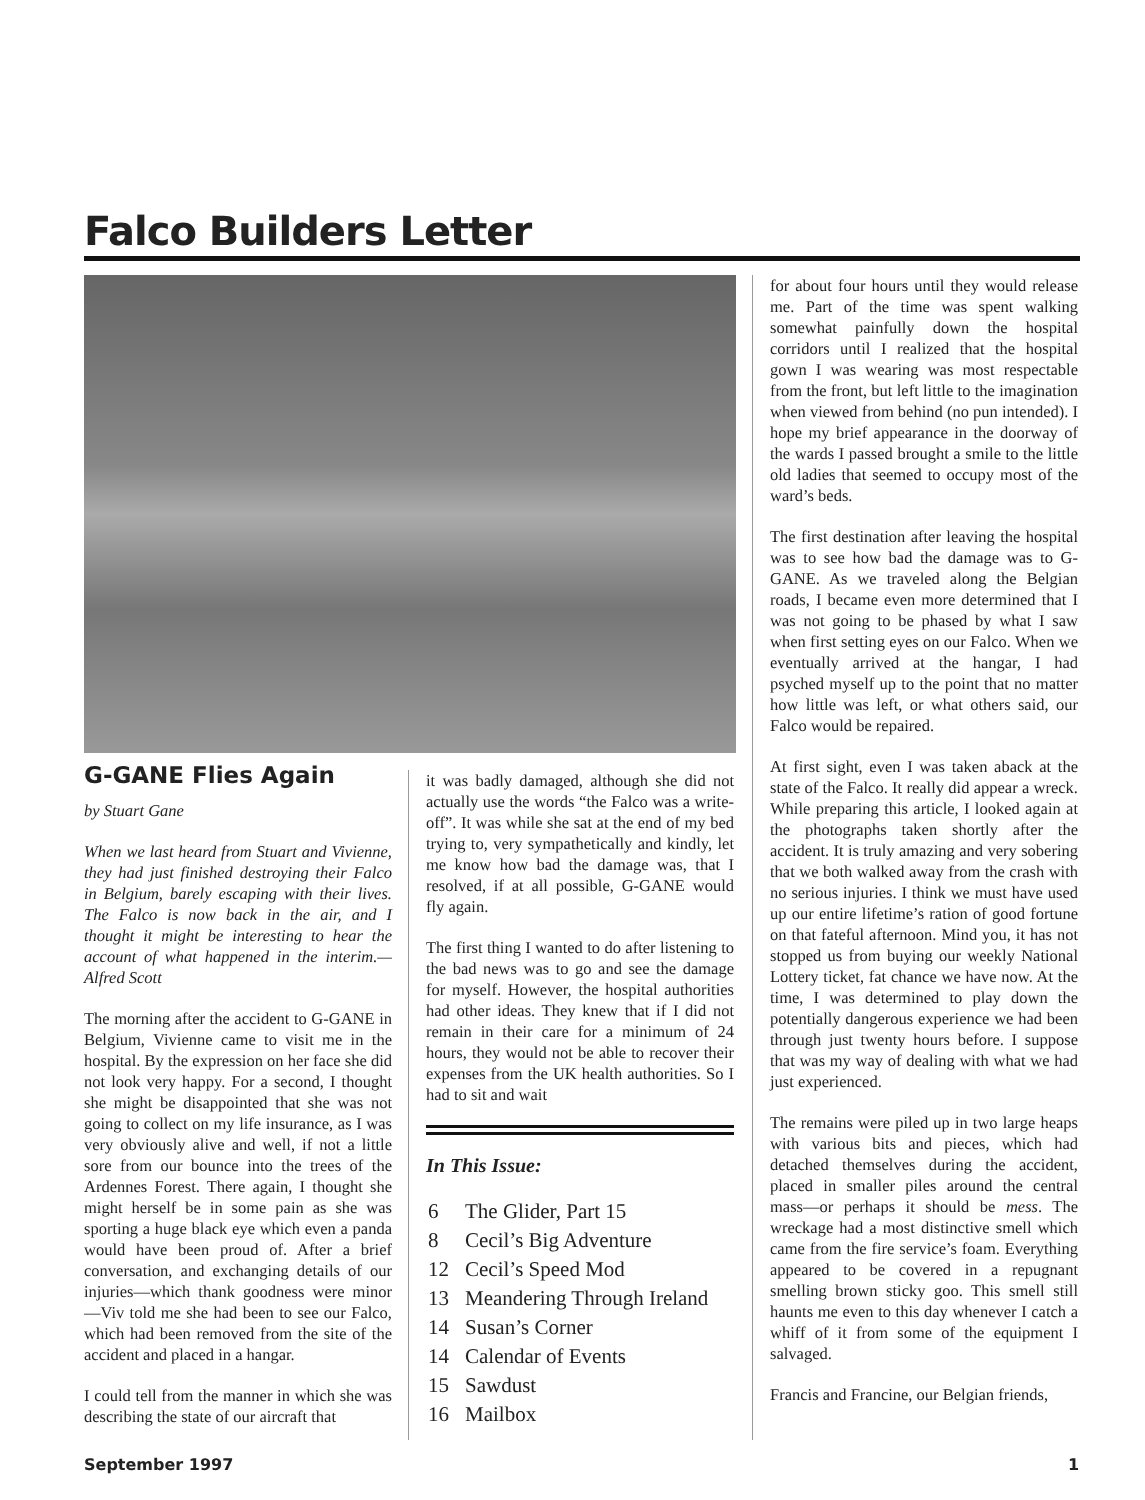Falco Builders Letter
G-GANE Flies Again
by Stuart Gane
When we last heard from Stuart and Vivienne, they had just finished destroying their Falco in Belgium, barely escaping with their lives. The Falco is now back in the air, and I thought it might be interesting to hear the account of what happened in the interim.—Alfred Scott
The morning after the accident to G-GANE in Belgium, Vivienne came to visit me in the hospital. By the expression on her face she did not look very happy. For a second, I thought she might be disappointed that she was not going to collect on my life insurance, as I was very obviously alive and well, if not a little sore from our bounce into the trees of the Ardennes Forest. There again, I thought she might herself be in some pain as she was sporting a huge black eye which even a panda would have been proud of. After a brief conversation, and exchanging details of our injuries—which thank goodness were minor—Viv told me she had been to see our Falco, which had been removed from the site of the accident and placed in a hangar.
I could tell from the manner in which she was describing the state of our aircraft that
it was badly damaged, although she did not actually use the words “the Falco was a write-off”. It was while she sat at the end of my bed trying to, very sympathetically and kindly, let me know how bad the damage was, that I resolved, if at all possible, G-GANE would fly again.
The first thing I wanted to do after listening to the bad news was to go and see the damage for myself. However, the hospital authorities had other ideas. They knew that if I did not remain in their care for a minimum of 24 hours, they would not be able to recover their expenses from the UK health authorities. So I had to sit and wait
In This Issue:
| 6 | The Glider, Part 15 |
| 8 | Cecil’s Big Adventure |
| 12 | Cecil’s Speed Mod |
| 13 | Meandering Through Ireland |
| 14 | Susan’s Corner |
| 14 | Calendar of Events |
| 15 | Sawdust |
| 16 | Mailbox |
for about four hours until they would release me. Part of the time was spent walking somewhat painfully down the hospital corridors until I realized that the hospital gown I was wearing was most respectable from the front, but left little to the imagination when viewed from behind (no pun intended). I hope my brief appearance in the doorway of the wards I passed brought a smile to the little old ladies that seemed to occupy most of the ward’s beds.
The first destination after leaving the hospital was to see how bad the damage was to G-GANE. As we traveled along the Belgian roads, I became even more determined that I was not going to be phased by what I saw when first setting eyes on our Falco. When we eventually arrived at the hangar, I had psyched myself up to the point that no matter how little was left, or what others said, our Falco would be repaired.
At first sight, even I was taken aback at the state of the Falco. It really did appear a wreck. While preparing this article, I looked again at the photographs taken shortly after the accident. It is truly amazing and very sobering that we both walked away from the crash with no serious injuries. I think we must have used up our entire lifetime’s ration of good fortune on that fateful afternoon. Mind you, it has not stopped us from buying our weekly National Lottery ticket, fat chance we have now. At the time, I was determined to play down the potentially dangerous experience we had been through just twenty hours before. I suppose that was my way of dealing with what we had just experienced.
The remains were piled up in two large heaps with various bits and pieces, which had detached themselves during the accident, placed in smaller piles around the central mass—or perhaps it should be mess. The wreckage had a most distinctive smell which came from the fire service’s foam. Everything appeared to be covered in a repugnant smelling brown sticky goo. This smell still haunts me even to this day whenever I catch a whiff of it from some of the equipment I salvaged.
Francis and Francine, our Belgian friends,
September 1997 1